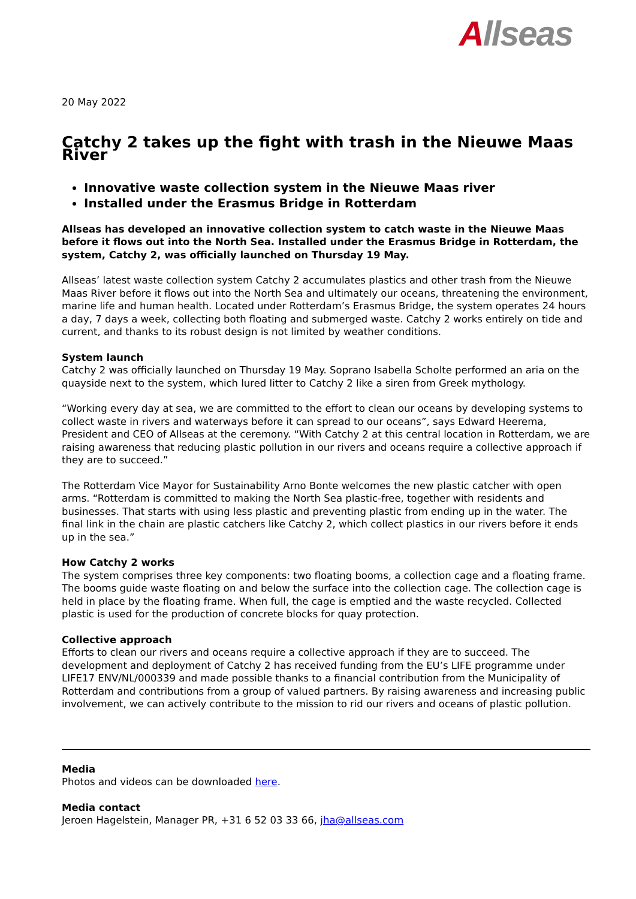Allseas
20 May 2022
Catchy 2 takes up the fight with trash in the Nieuwe Maas River
Innovative waste collection system in the Nieuwe Maas river
Installed under the Erasmus Bridge in Rotterdam
Allseas has developed an innovative collection system to catch waste in the Nieuwe Maas before it flows out into the North Sea. Installed under the Erasmus Bridge in Rotterdam, the system, Catchy 2, was officially launched on Thursday 19 May.
Allseas’ latest waste collection system Catchy 2 accumulates plastics and other trash from the Nieuwe Maas River before it flows out into the North Sea and ultimately our oceans, threatening the environment, marine life and human health. Located under Rotterdam’s Erasmus Bridge, the system operates 24 hours a day, 7 days a week, collecting both floating and submerged waste. Catchy 2 works entirely on tide and current, and thanks to its robust design is not limited by weather conditions.
System launch
Catchy 2 was officially launched on Thursday 19 May. Soprano Isabella Scholte performed an aria on the quayside next to the system, which lured litter to Catchy 2 like a siren from Greek mythology.
“Working every day at sea, we are committed to the effort to clean our oceans by developing systems to collect waste in rivers and waterways before it can spread to our oceans”, says Edward Heerema, President and CEO of Allseas at the ceremony. “With Catchy 2 at this central location in Rotterdam, we are raising awareness that reducing plastic pollution in our rivers and oceans require a collective approach if they are to succeed.”
The Rotterdam Vice Mayor for Sustainability Arno Bonte welcomes the new plastic catcher with open arms. “Rotterdam is committed to making the North Sea plastic-free, together with residents and businesses. That starts with using less plastic and preventing plastic from ending up in the water. The final link in the chain are plastic catchers like Catchy 2, which collect plastics in our rivers before it ends up in the sea.”
How Catchy 2 works
The system comprises three key components: two floating booms, a collection cage and a floating frame. The booms guide waste floating on and below the surface into the collection cage. The collection cage is held in place by the floating frame. When full, the cage is emptied and the waste recycled. Collected plastic is used for the production of concrete blocks for quay protection.
Collective approach
Efforts to clean our rivers and oceans require a collective approach if they are to succeed. The development and deployment of Catchy 2 has received funding from the EU’s LIFE programme under LIFE17 ENV/NL/000339 and made possible thanks to a financial contribution from the Municipality of Rotterdam and contributions from a group of valued partners. By raising awareness and increasing public involvement, we can actively contribute to the mission to rid our rivers and oceans of plastic pollution.
Media
Photos and videos can be downloaded here.
Media contact
Jeroen Hagelstein, Manager PR, +31 6 52 03 33 66, jha@allseas.com